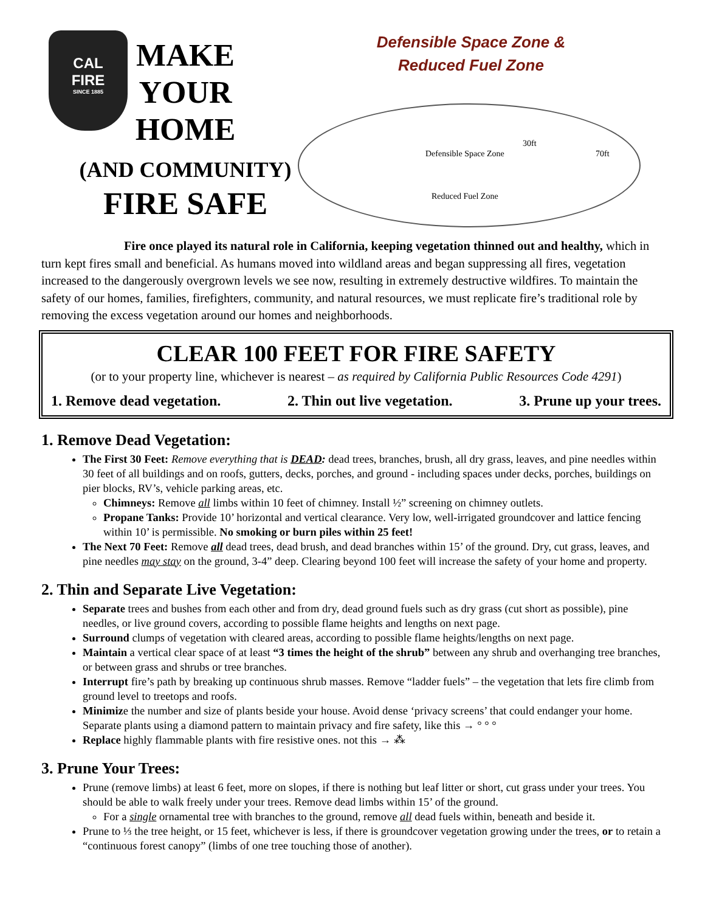CAL
FIRE
SINCE 1885
MAKE
YOUR
HOME
(AND COMMUNITY)
FIRE SAFE
Defensible Space Zone &
Reduced Fuel Zone
Defensible Space Zone
30ft
70ft
Reduced Fuel Zone
Fire once played its natural role in California, keeping vegetation thinned out and healthy, which in turn kept fires small and beneficial. As humans moved into wildland areas and began suppressing all fires, vegetation increased to the dangerously overgrown levels we see now, resulting in extremely destructive wildfires. To maintain the safety of our homes, families, firefighters, community, and natural resources, we must replicate fire’s traditional role by removing the excess vegetation around our homes and neighborhoods.
CLEAR 100 FEET FOR FIRE SAFETY
(or to your property line, whichever is nearest – as required by California Public Resources Code 4291)
1. Remove dead vegetation. 2. Thin out live vegetation. 3. Prune up your trees.
1. Remove Dead Vegetation:
The First 30 Feet: Remove everything that is DEAD: dead trees, branches, brush, all dry grass, leaves, and pine needles within 30 feet of all buildings and on roofs, gutters, decks, porches, and ground - including spaces under decks, porches, buildings on pier blocks, RV’s, vehicle parking areas, etc.
Chimneys: Remove all limbs within 10 feet of chimney. Install ½” screening on chimney outlets.
Propane Tanks: Provide 10’ horizontal and vertical clearance. Very low, well-irrigated groundcover and lattice fencing within 10’ is permissible. No smoking or burn piles within 25 feet!
The Next 70 Feet: Remove all dead trees, dead brush, and dead branches within 15’ of the ground. Dry, cut grass, leaves, and pine needles may stay on the ground, 3-4” deep. Clearing beyond 100 feet will increase the safety of your home and property.
2. Thin and Separate Live Vegetation:
Separate trees and bushes from each other and from dry, dead ground fuels such as dry grass (cut short as possible), pine needles, or live ground covers, according to possible flame heights and lengths on next page.
Surround clumps of vegetation with cleared areas, according to possible flame heights/lengths on next page.
Maintain a vertical clear space of at least “3 times the height of the shrub” between any shrub and overhanging tree branches, or between grass and shrubs or tree branches.
Interrupt fire’s path by breaking up continuous shrub masses. Remove “ladder fuels” – the vegetation that lets fire climb from ground level to treetops and roofs.
Minimize the number and size of plants beside your house. Avoid dense ‘privacy screens’ that could endanger your home. Separate plants using a diamond pattern to maintain privacy and fire safety, like this → ° ° °
Replace highly flammable plants with fire resistive ones. not this → ⁂
3. Prune Your Trees:
Prune (remove limbs) at least 6 feet, more on slopes, if there is nothing but leaf litter or short, cut grass under your trees. You should be able to walk freely under your trees. Remove dead limbs within 15’ of the ground.
For a single ornamental tree with branches to the ground, remove all dead fuels within, beneath and beside it.
Prune to ⅓ the tree height, or 15 feet, whichever is less, if there is groundcover vegetation growing under the trees, or to retain a “continuous forest canopy” (limbs of one tree touching those of another).